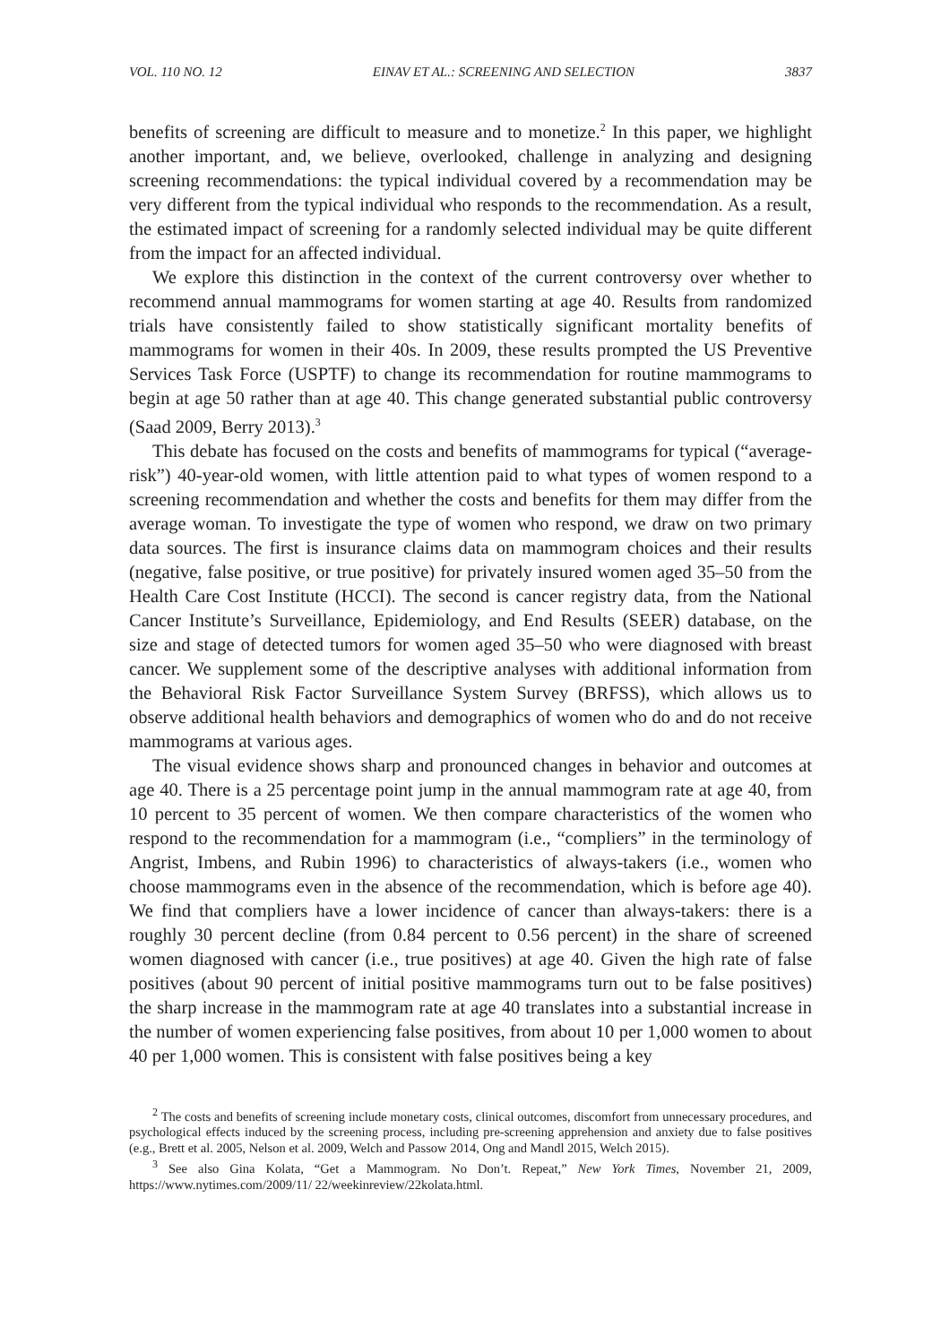VOL. 110 NO. 12 EINAV ET AL.: SCREENING AND SELECTION 3837
benefits of screening are difficult to measure and to monetize.<sup>2</sup> In this paper, we highlight another important, and, we believe, overlooked, challenge in analyzing and designing screening recommendations: the typical individual covered by a recommendation may be very different from the typical individual who responds to the recommendation. As a result, the estimated impact of screening for a randomly selected individual may be quite different from the impact for an affected individual.
We explore this distinction in the context of the current controversy over whether to recommend annual mammograms for women starting at age 40. Results from randomized trials have consistently failed to show statistically significant mortality benefits of mammograms for women in their 40s. In 2009, these results prompted the US Preventive Services Task Force (USPTF) to change its recommendation for routine mammograms to begin at age 50 rather than at age 40. This change generated substantial public controversy (Saad 2009, Berry 2013).<sup>3</sup>
This debate has focused on the costs and benefits of mammograms for typical (“average-risk”) 40-year-old women, with little attention paid to what types of women respond to a screening recommendation and whether the costs and benefits for them may differ from the average woman. To investigate the type of women who respond, we draw on two primary data sources. The first is insurance claims data on mammogram choices and their results (negative, false positive, or true positive) for privately insured women aged 35–50 from the Health Care Cost Institute (HCCI). The second is cancer registry data, from the National Cancer Institute’s Surveillance, Epidemiology, and End Results (SEER) database, on the size and stage of detected tumors for women aged 35–50 who were diagnosed with breast cancer. We supplement some of the descriptive analyses with additional information from the Behavioral Risk Factor Surveillance System Survey (BRFSS), which allows us to observe additional health behaviors and demographics of women who do and do not receive mammograms at various ages.
The visual evidence shows sharp and pronounced changes in behavior and outcomes at age 40. There is a 25 percentage point jump in the annual mammogram rate at age 40, from 10 percent to 35 percent of women. We then compare characteristics of the women who respond to the recommendation for a mammogram (i.e., “compliers” in the terminology of Angrist, Imbens, and Rubin 1996) to characteristics of always-takers (i.e., women who choose mammograms even in the absence of the recommendation, which is before age 40). We find that compliers have a lower incidence of cancer than always-takers: there is a roughly 30 percent decline (from 0.84 percent to 0.56 percent) in the share of screened women diagnosed with cancer (i.e., true positives) at age 40. Given the high rate of false positives (about 90 percent of initial positive mammograms turn out to be false positives) the sharp increase in the mammogram rate at age 40 translates into a substantial increase in the number of women experiencing false positives, from about 10 per 1,000 women to about 40 per 1,000 women. This is consistent with false positives being a key
<sup>2</sup> The costs and benefits of screening include monetary costs, clinical outcomes, discomfort from unnecessary procedures, and psychological effects induced by the screening process, including pre-screening apprehension and anxiety due to false positives (e.g., Brett et al. 2005, Nelson et al. 2009, Welch and Passow 2014, Ong and Mandl 2015, Welch 2015).
<sup>3</sup> See also Gina Kolata, “Get a Mammogram. No Don’t. Repeat,” New York Times, November 21, 2009, https://www.nytimes.com/2009/11/ 22/weekinreview/22kolata.html.